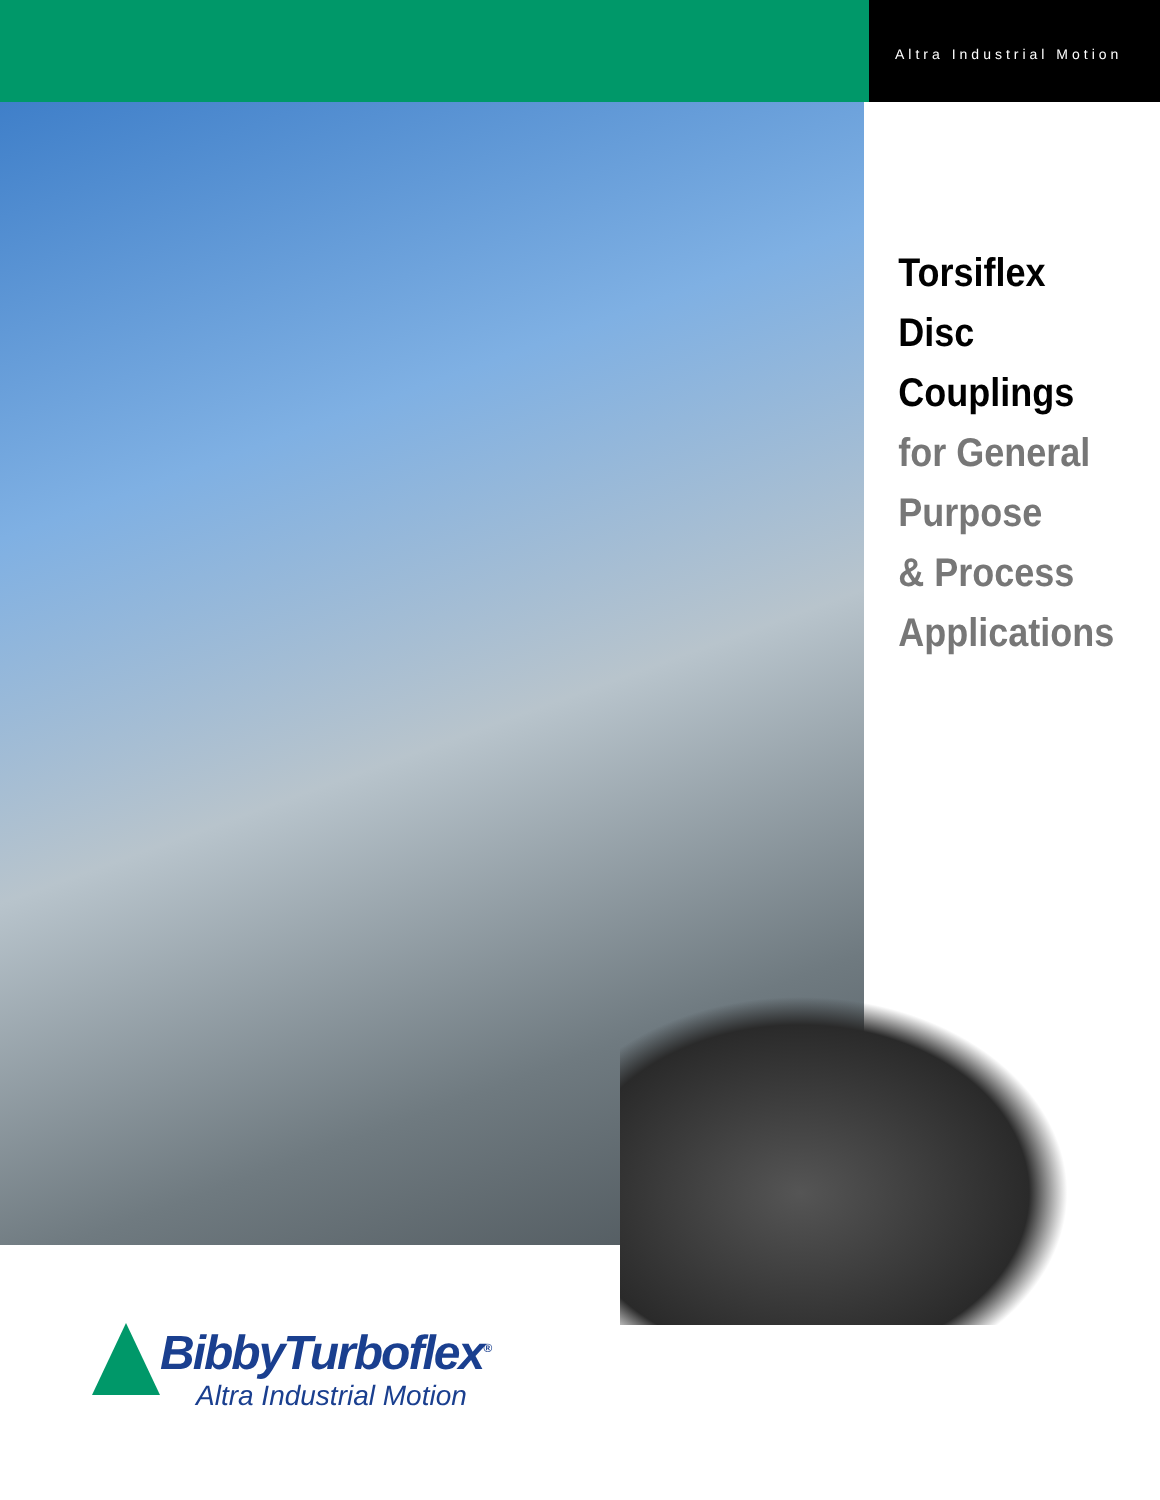Altra Industrial Motion
Torsiflex Disc
Couplings
for General
Purpose
& Process
Applications
BibbyTurboflex<sup>®</sup>
Altra Industrial Motion